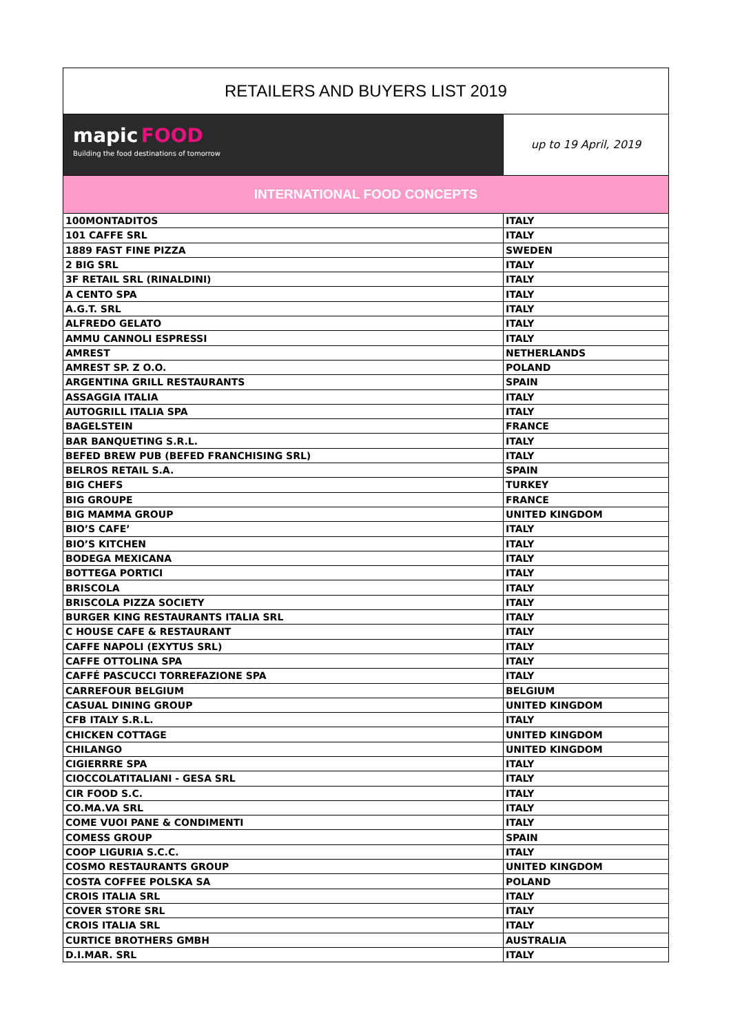| RETAILERS AND BUYERS LIST 2019 | |
| mapic FOOD Building the food destinations of tomorrow | up to 19 April, 2019 |
| INTERNATIONAL FOOD CONCEPTS | |
| 100MONTADITOS | ITALY |
| 101 CAFFE SRL | ITALY |
| 1889 FAST FINE PIZZA | SWEDEN |
| 2 BIG SRL | ITALY |
| 3F RETAIL SRL (RINALDINI) | ITALY |
| A CENTO SPA | ITALY |
| A.G.T. SRL | ITALY |
| ALFREDO GELATO | ITALY |
| AMMU CANNOLI ESPRESSI | ITALY |
| AMREST | NETHERLANDS |
| AMREST SP. Z O.O. | POLAND |
| ARGENTINA GRILL RESTAURANTS | SPAIN |
| ASSAGGIA ITALIA | ITALY |
| AUTOGRILL ITALIA SPA | ITALY |
| BAGELSTEIN | FRANCE |
| BAR BANQUETING S.R.L. | ITALY |
| BEFED BREW PUB (BEFED FRANCHISING SRL) | ITALY |
| BELROS RETAIL S.A. | SPAIN |
| BIG CHEFS | TURKEY |
| BIG GROUPE | FRANCE |
| BIG MAMMA GROUP | UNITED KINGDOM |
| BIO’S CAFE’ | ITALY |
| BIO’S KITCHEN | ITALY |
| BODEGA MEXICANA | ITALY |
| BOTTEGA PORTICI | ITALY |
| BRISCOLA | ITALY |
| BRISCOLA PIZZA SOCIETY | ITALY |
| BURGER KING RESTAURANTS ITALIA SRL | ITALY |
| C HOUSE CAFE & RESTAURANT | ITALY |
| CAFFE NAPOLI (EXYTUS SRL) | ITALY |
| CAFFE OTTOLINA SPA | ITALY |
| CAFFÉ PASCUCCI TORREFAZIONE SPA | ITALY |
| CARREFOUR BELGIUM | BELGIUM |
| CASUAL DINING GROUP | UNITED KINGDOM |
| CFB ITALY S.R.L. | ITALY |
| CHICKEN COTTAGE | UNITED KINGDOM |
| CHILANGO | UNITED KINGDOM |
| CIGIERRRE SPA | ITALY |
| CIOCCOLATITALIANI - GESA SRL | ITALY |
| CIR FOOD S.C. | ITALY |
| CO.MA.VA SRL | ITALY |
| COME VUOI PANE & CONDIMENTI | ITALY |
| COMESS GROUP | SPAIN |
| COOP LIGURIA S.C.C. | ITALY |
| COSMO RESTAURANTS GROUP | UNITED KINGDOM |
| COSTA COFFEE POLSKA SA | POLAND |
| CROIS ITALIA SRL | ITALY |
| COVER STORE SRL | ITALY |
| CROIS ITALIA SRL | ITALY |
| CURTICE BROTHERS GMBH | AUSTRALIA |
| D.I.MAR. SRL | ITALY |